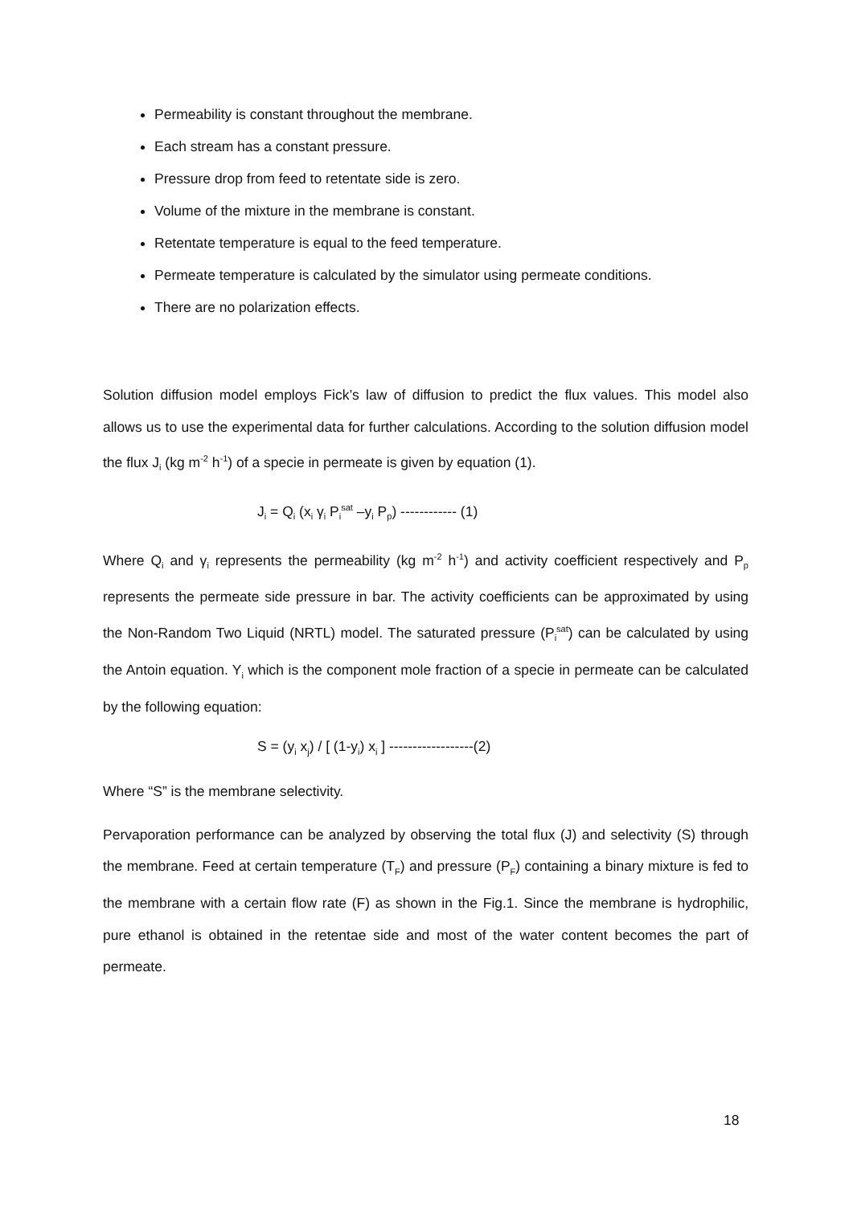Permeability is constant throughout the membrane.
Each stream has a constant pressure.
Pressure drop from feed to retentate side is zero.
Volume of the mixture in the membrane is constant.
Retentate temperature is equal to the feed temperature.
Permeate temperature is calculated by the simulator using permeate conditions.
There are no polarization effects.
Solution diffusion model employs Fick’s law of diffusion to predict the flux values. This model also allows us to use the experimental data for further calculations. According to the solution diffusion model the flux J<sub>i</sub> (kg m<sup>-2</sup> h<sup>-1</sup>) of a specie in permeate is given by equation (1).
J<sub>i</sub> = Q<sub>i</sub> (x<sub>i</sub> γ<sub>i</sub> P<sub>i</sub><sup>sat</sup> –y<sub>i</sub> P<sub>p</sub>) ------------ (1)
Where Q<sub>i</sub> and γ<sub>i</sub> represents the permeability (kg m<sup>-2</sup> h<sup>-1</sup>) and activity coefficient respectively and P<sub>p</sub> represents the permeate side pressure in bar. The activity coefficients can be approximated by using the Non-Random Two Liquid (NRTL) model. The saturated pressure (P<sub>i</sub><sup>sat</sup>) can be calculated by using the Antoin equation. Y<sub>i</sub> which is the component mole fraction of a specie in permeate can be calculated by the following equation:
S = (y<sub>i</sub> x<sub>j</sub>) / [ (1-y<sub>i</sub>) x<sub>i</sub> ] ------------------(2)
Where “S” is the membrane selectivity.
Pervaporation performance can be analyzed by observing the total flux (J) and selectivity (S) through the membrane. Feed at certain temperature (T<sub>F</sub>) and pressure (P<sub>F</sub>) containing a binary mixture is fed to the membrane with a certain flow rate (F) as shown in the Fig.1. Since the membrane is hydrophilic, pure ethanol is obtained in the retentae side and most of the water content becomes the part of permeate.
18